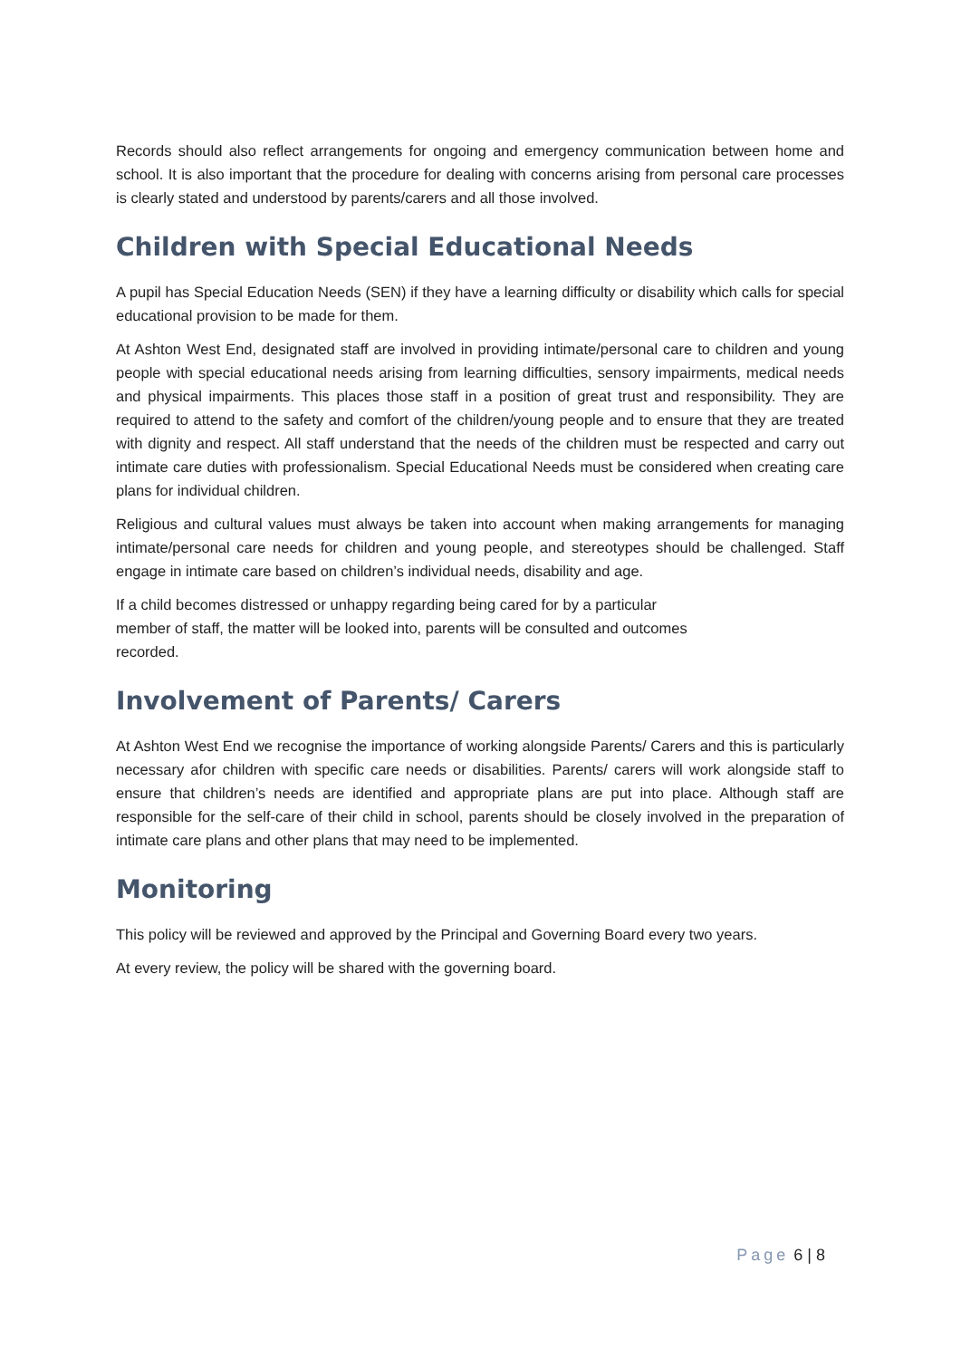Records should also reflect arrangements for ongoing and emergency communication between home and school. It is also important that the procedure for dealing with concerns arising from personal care processes is clearly stated and understood by parents/carers and all those involved.
Children with Special Educational Needs
A pupil has Special Education Needs (SEN) if they have a learning difficulty or disability which calls for special educational provision to be made for them.
At Ashton West End, designated staff are involved in providing intimate/personal care to children and young people with special educational needs arising from learning difficulties, sensory impairments, medical needs and physical impairments. This places those staff in a position of great trust and responsibility. They are required to attend to the safety and comfort of the children/young people and to ensure that they are treated with dignity and respect. All staff understand that the needs of the children must be respected and carry out intimate care duties with professionalism. Special Educational Needs must be considered when creating care plans for individual children.
Religious and cultural values must always be taken into account when making arrangements for managing intimate/personal care needs for children and young people, and stereotypes should be challenged. Staff engage in intimate care based on children’s individual needs, disability and age.
If a child becomes distressed or unhappy regarding being cared for by a particular
member of staff, the matter will be looked into, parents will be consulted and outcomes
recorded.
Involvement of Parents/ Carers
At Ashton West End we recognise the importance of working alongside Parents/ Carers and this is particularly necessary afor children with specific care needs or disabilities. Parents/ carers will work alongside staff to ensure that children’s needs are identified and appropriate plans are put into place. Although staff are responsible for the self-care of their child in school, parents should be closely involved in the preparation of intimate care plans and other plans that may need to be implemented.
Monitoring
This policy will be reviewed and approved by the Principal and Governing Board every two years.
At every review, the policy will be shared with the governing board.
Page 6 | 8